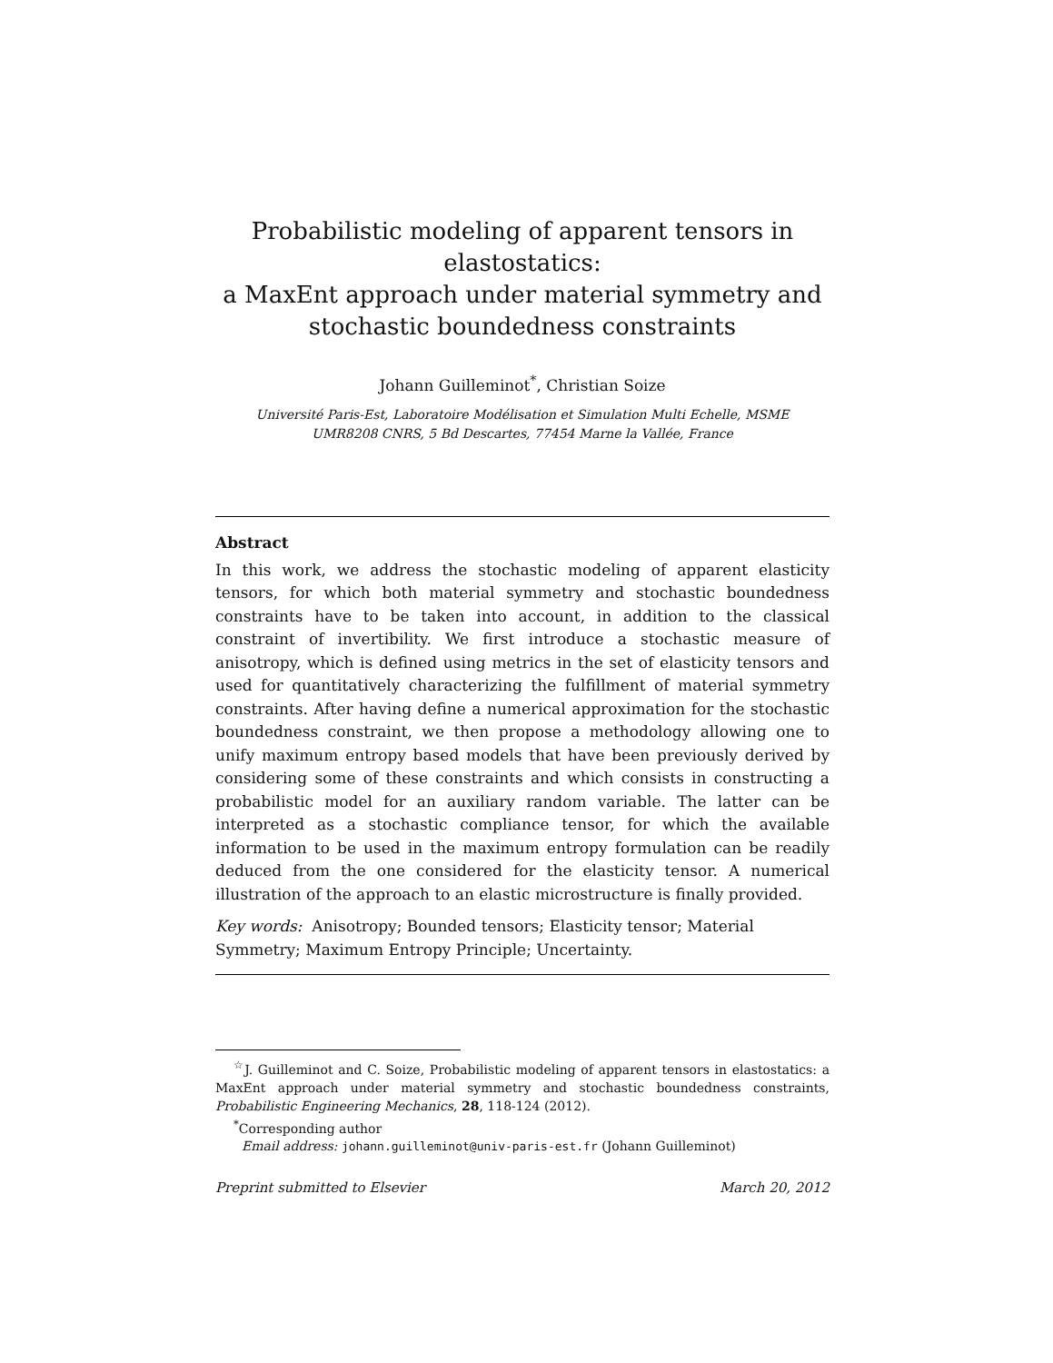Probabilistic modeling of apparent tensors in elastostatics:
a MaxEnt approach under material symmetry and
stochastic boundedness constraints
Johann Guilleminot<sup>*</sup>, Christian Soize
Université Paris-Est, Laboratoire Modélisation et Simulation Multi Echelle, MSME
UMR8208 CNRS, 5 Bd Descartes, 77454 Marne la Vallée, France
Abstract
In this work, we address the stochastic modeling of apparent elasticity tensors, for which both material symmetry and stochastic boundedness constraints have to be taken into account, in addition to the classical constraint of invertibility. We first introduce a stochastic measure of anisotropy, which is defined using metrics in the set of elasticity tensors and used for quantitatively characterizing the fulfillment of material symmetry constraints. After having define a numerical approximation for the stochastic boundedness constraint, we then propose a methodology allowing one to unify maximum entropy based models that have been previously derived by considering some of these constraints and which consists in constructing a probabilistic model for an auxiliary random variable. The latter can be interpreted as a stochastic compliance tensor, for which the available information to be used in the maximum entropy formulation can be readily deduced from the one considered for the elasticity tensor. A numerical illustration of the approach to an elastic microstructure is finally provided.
Key words: Anisotropy; Bounded tensors; Elasticity tensor; Material Symmetry; Maximum Entropy Principle; Uncertainty.
<sup>☆</sup>J. Guilleminot and C. Soize, Probabilistic modeling of apparent tensors in elastostatics: a MaxEnt approach under material symmetry and stochastic boundedness constraints, Probabilistic Engineering Mechanics, 28, 118-124 (2012).
<sup>*</sup> Corresponding author
Email address: johann.guilleminot@univ-paris-est.fr (Johann Guilleminot)
Preprint submitted to Elsevier March 20, 2012